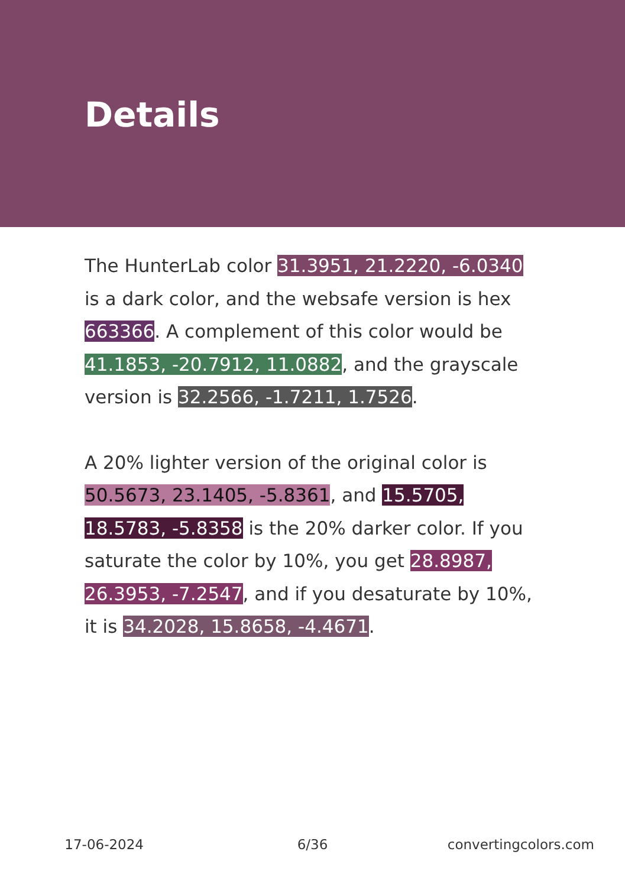Details
The HunterLab color 31.3951, 21.2220, -6.0340 is a dark color, and the websafe version is hex 663366. A complement of this color would be 41.1853, -20.7912, 11.0882, and the grayscale version is 32.2566, -1.7211, 1.7526.
A 20% lighter version of the original color is 50.5673, 23.1405, -5.8361, and 15.5705, 18.5783, -5.8358 is the 20% darker color. If you saturate the color by 10%, you get 28.8987, 26.3953, -7.2547, and if you desaturate by 10%, it is 34.2028, 15.8658, -4.4671.
17-06-2024 6/36 convertingcolors.com